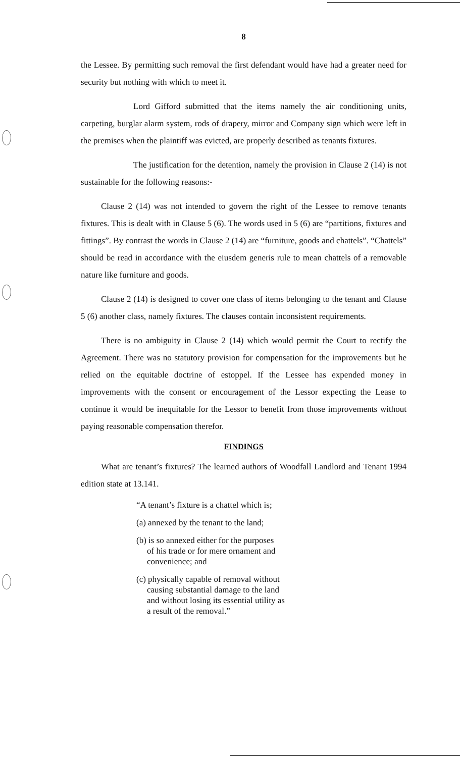8
the Lessee. By permitting such removal the first defendant would have had a greater need for security but nothing with which to meet it.
Lord Gifford submitted that the items namely the air conditioning units, carpeting, burglar alarm system, rods of drapery, mirror and Company sign which were left in the premises when the plaintiff was evicted, are properly described as tenants fixtures.
The justification for the detention, namely the provision in Clause 2 (14) is not sustainable for the following reasons:-
Clause 2 (14) was not intended to govern the right of the Lessee to remove tenants fixtures. This is dealt with in Clause 5 (6). The words used in 5 (6) are “partitions, fixtures and fittings”. By contrast the words in Clause 2 (14) are “furniture, goods and chattels”. “Chattels” should be read in accordance with the eiusdem generis rule to mean chattels of a removable nature like furniture and goods.
Clause 2 (14) is designed to cover one class of items belonging to the tenant and Clause 5 (6) another class, namely fixtures. The clauses contain inconsistent requirements.
There is no ambiguity in Clause 2 (14) which would permit the Court to rectify the Agreement. There was no statutory provision for compensation for the improvements but he relied on the equitable doctrine of estoppel. If the Lessee has expended money in improvements with the consent or encouragement of the Lessor expecting the Lease to continue it would be inequitable for the Lessor to benefit from those improvements without paying reasonable compensation therefor.
FINDINGS
What are tenant’s fixtures? The learned authors of Woodfall Landlord and Tenant 1994 edition state at 13.141.
“A tenant’s fixture is a chattel which is;
(a) annexed by the tenant to the land;
(b) is so annexed either for the purposes
of his trade or for mere ornament and
convenience; and
(c) physically capable of removal without
causing substantial damage to the land
and without losing its essential utility as
a result of the removal.”